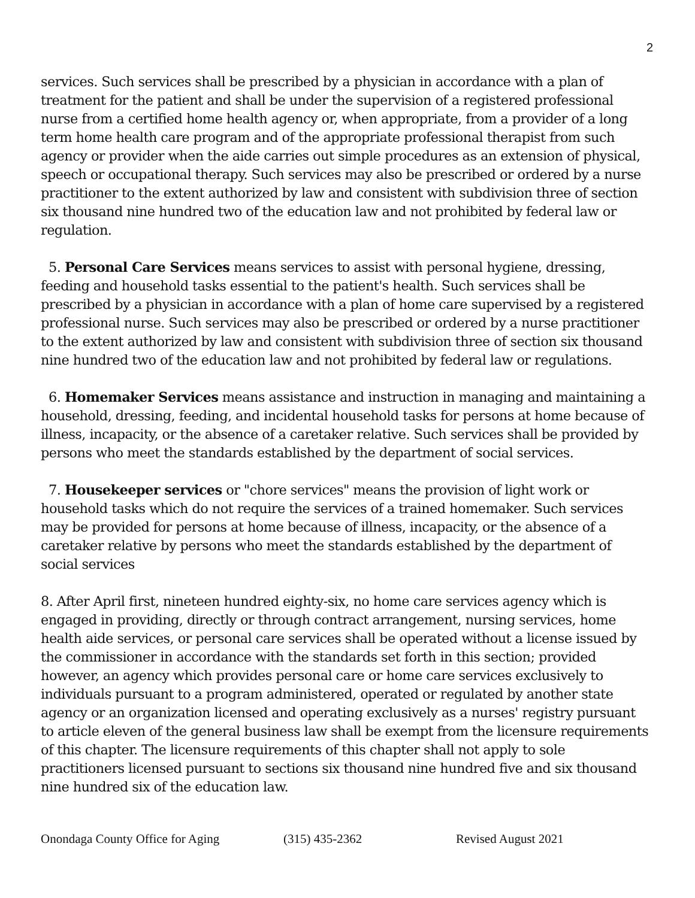2
services. Such services shall be prescribed by a physician in accordance with a plan of treatment for the patient and shall be under the supervision of a registered professional nurse from a certified home health agency or, when appropriate, from a provider of a long term home health care program and of the appropriate professional therapist from such agency or provider when the aide carries out simple procedures as an extension of physical, speech or occupational therapy. Such services may also be prescribed or ordered by a nurse practitioner to the extent authorized by law and consistent with subdivision three of section six thousand nine hundred two of the education law and not prohibited by federal law or regulation.
5. Personal Care Services means services to assist with personal hygiene, dressing, feeding and household tasks essential to the patient's health. Such services shall be prescribed by a physician in accordance with a plan of home care supervised by a registered professional nurse. Such services may also be prescribed or ordered by a nurse practitioner to the extent authorized by law and consistent with subdivision three of section six thousand nine hundred two of the education law and not prohibited by federal law or regulations.
6. Homemaker Services means assistance and instruction in managing and maintaining a household, dressing, feeding, and incidental household tasks for persons at home because of illness, incapacity, or the absence of a caretaker relative. Such services shall be provided by persons who meet the standards established by the department of social services.
7. Housekeeper services or "chore services" means the provision of light work or household tasks which do not require the services of a trained homemaker. Such services may be provided for persons at home because of illness, incapacity, or the absence of a caretaker relative by persons who meet the standards established by the department of social services
8. After April first, nineteen hundred eighty-six, no home care services agency which is engaged in providing, directly or through contract arrangement, nursing services, home health aide services, or personal care services shall be operated without a license issued by the commissioner in accordance with the standards set forth in this section; provided however, an agency which provides personal care or home care services exclusively to individuals pursuant to a program administered, operated or regulated by another state agency or an organization licensed and operating exclusively as a nurses' registry pursuant to article eleven of the general business law shall be exempt from the licensure requirements of this chapter. The licensure requirements of this chapter shall not apply to sole practitioners licensed pursuant to sections six thousand nine hundred five and six thousand nine hundred six of the education law.
Onondaga County Office for Aging (315) 435-2362 Revised August 2021